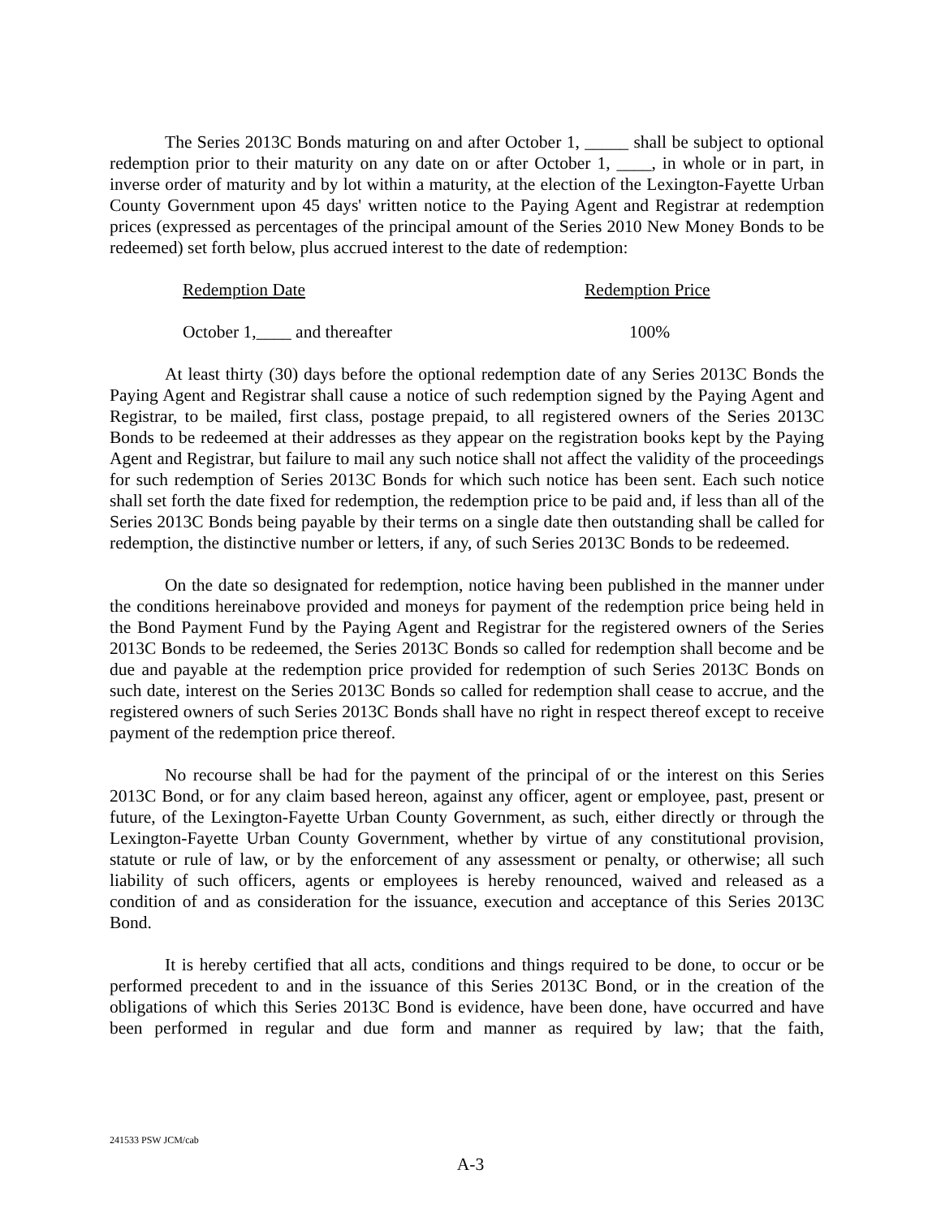The Series 2013C Bonds maturing on and after October 1, _____ shall be subject to optional redemption prior to their maturity on any date on or after October 1, ____, in whole or in part, in inverse order of maturity and by lot within a maturity, at the election of the Lexington-Fayette Urban County Government upon 45 days' written notice to the Paying Agent and Registrar at redemption prices (expressed as percentages of the principal amount of the Series 2010 New Money Bonds to be redeemed) set forth below, plus accrued interest to the date of redemption:
| Redemption Date | Redemption Price |
| --- | --- |
| October 1,____ and thereafter | 100% |
At least thirty (30) days before the optional redemption date of any Series 2013C Bonds the Paying Agent and Registrar shall cause a notice of such redemption signed by the Paying Agent and Registrar, to be mailed, first class, postage prepaid, to all registered owners of the Series 2013C Bonds to be redeemed at their addresses as they appear on the registration books kept by the Paying Agent and Registrar, but failure to mail any such notice shall not affect the validity of the proceedings for such redemption of Series 2013C Bonds for which such notice has been sent. Each such notice shall set forth the date fixed for redemption, the redemption price to be paid and, if less than all of the Series 2013C Bonds being payable by their terms on a single date then outstanding shall be called for redemption, the distinctive number or letters, if any, of such Series 2013C Bonds to be redeemed.
On the date so designated for redemption, notice having been published in the manner under the conditions hereinabove provided and moneys for payment of the redemption price being held in the Bond Payment Fund by the Paying Agent and Registrar for the registered owners of the Series 2013C Bonds to be redeemed, the Series 2013C Bonds so called for redemption shall become and be due and payable at the redemption price provided for redemption of such Series 2013C Bonds on such date, interest on the Series 2013C Bonds so called for redemption shall cease to accrue, and the registered owners of such Series 2013C Bonds shall have no right in respect thereof except to receive payment of the redemption price thereof.
No recourse shall be had for the payment of the principal of or the interest on this Series 2013C Bond, or for any claim based hereon, against any officer, agent or employee, past, present or future, of the Lexington-Fayette Urban County Government, as such, either directly or through the Lexington-Fayette Urban County Government, whether by virtue of any constitutional provision, statute or rule of law, or by the enforcement of any assessment or penalty, or otherwise; all such liability of such officers, agents or employees is hereby renounced, waived and released as a condition of and as consideration for the issuance, execution and acceptance of this Series 2013C Bond.
It is hereby certified that all acts, conditions and things required to be done, to occur or be performed precedent to and in the issuance of this Series 2013C Bond, or in the creation of the obligations of which this Series 2013C Bond is evidence, have been done, have occurred and have been performed in regular and due form and manner as required by law; that the faith,
241533 PSW JCM/cab
A-3